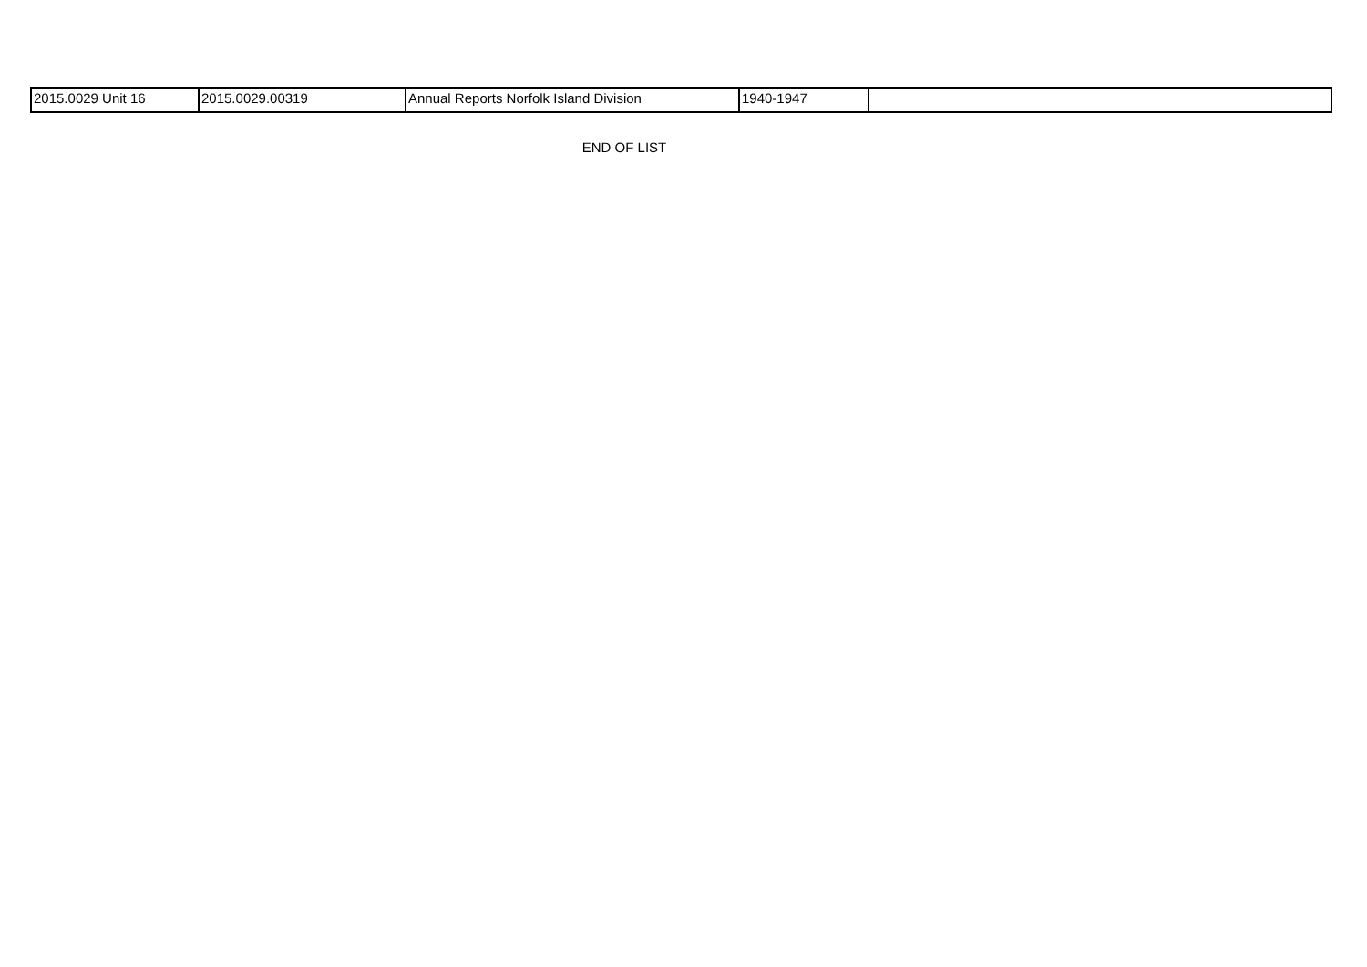| 2015.0029 Unit 16 | 2015.0029.00319 | Annual Reports Norfolk Island Division | 1940-1947 | |
END OF LIST